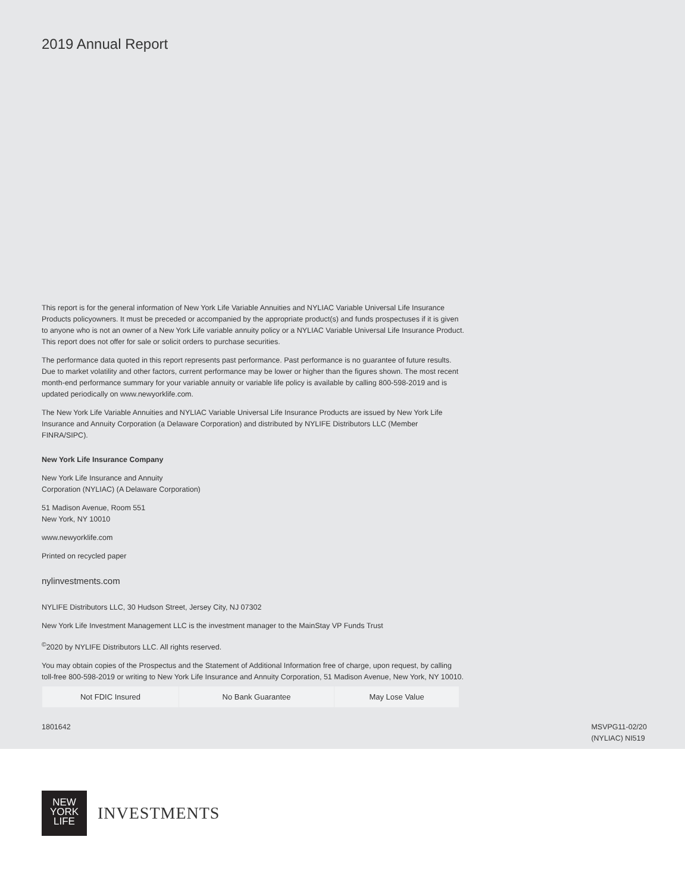2019 Annual Report
This report is for the general information of New York Life Variable Annuities and NYLIAC Variable Universal Life Insurance Products policyowners. It must be preceded or accompanied by the appropriate product(s) and funds prospectuses if it is given to anyone who is not an owner of a New York Life variable annuity policy or a NYLIAC Variable Universal Life Insurance Product. This report does not offer for sale or solicit orders to purchase securities.
The performance data quoted in this report represents past performance. Past performance is no guarantee of future results. Due to market volatility and other factors, current performance may be lower or higher than the figures shown. The most recent month-end performance summary for your variable annuity or variable life policy is available by calling 800-598-2019 and is updated periodically on www.newyorklife.com.
The New York Life Variable Annuities and NYLIAC Variable Universal Life Insurance Products are issued by New York Life Insurance and Annuity Corporation (a Delaware Corporation) and distributed by NYLIFE Distributors LLC (Member FINRA/SIPC).
New York Life Insurance Company
New York Life Insurance and Annuity
Corporation (NYLIAC) (A Delaware Corporation)
51 Madison Avenue, Room 551
New York, NY 10010
www.newyorklife.com
Printed on recycled paper
nylinvestments.com
NYLIFE Distributors LLC, 30 Hudson Street, Jersey City, NJ 07302
New York Life Investment Management LLC is the investment manager to the MainStay VP Funds Trust
<sup>©</sup>2020 by NYLIFE Distributors LLC. All rights reserved.
You may obtain copies of the Prospectus and the Statement of Additional Information free of charge, upon request, by calling toll-free 800-598-2019 or writing to New York Life Insurance and Annuity Corporation, 51 Madison Avenue, New York, NY 10010.
| Not FDIC Insured | No Bank Guarantee | May Lose Value |
1801642 MSVPG11-02/20
(NYLIAC) NI519
NEW
YORK
LIFE
INVESTMENTS